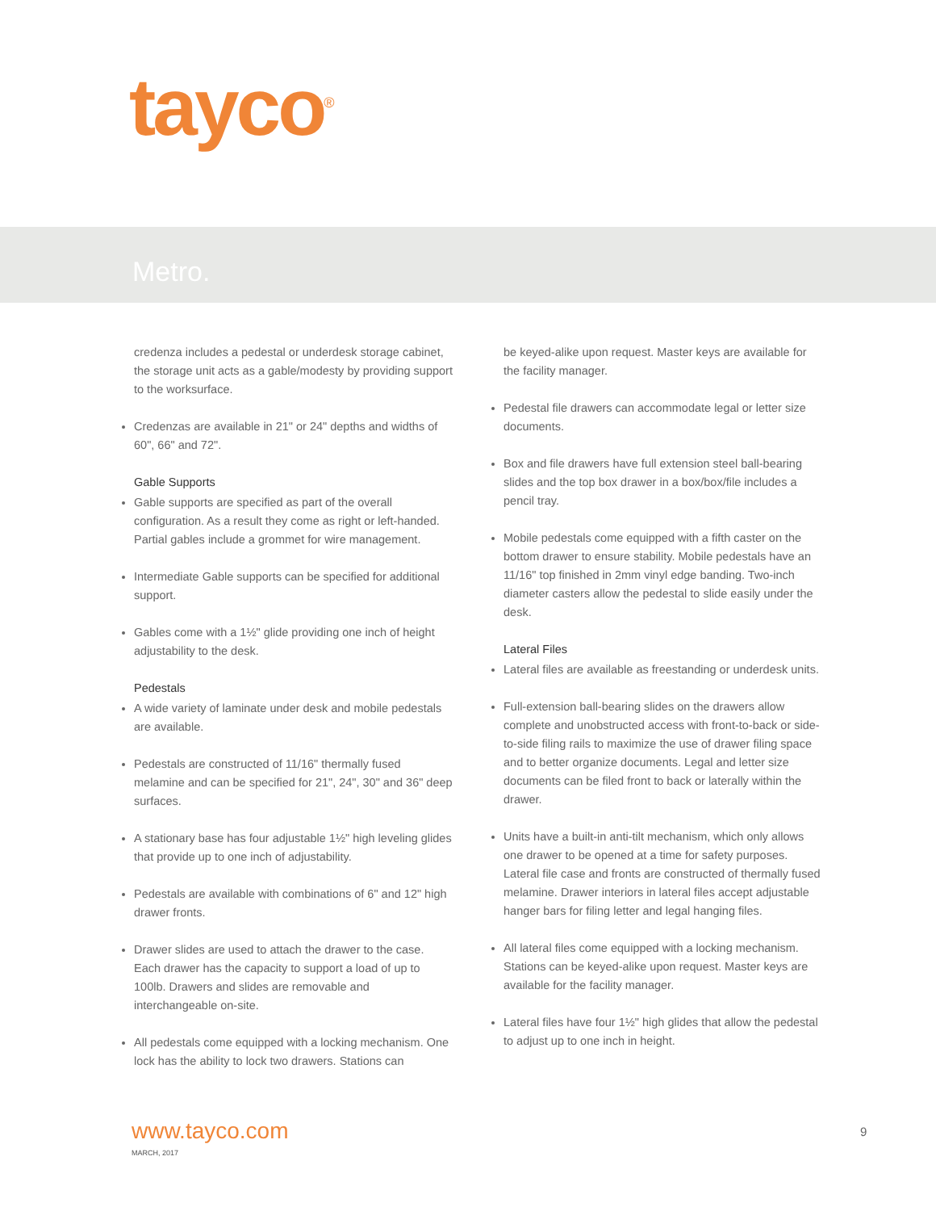tayco<sup>®</sup>
Metro.
credenza includes a pedestal or underdesk storage cabinet, the storage unit acts as a gable/modesty by providing support to the worksurface.
Credenzas are available in 21" or 24" depths and widths of 60", 66" and 72".
Gable Supports
Gable supports are specified as part of the overall configuration. As a result they come as right or left-handed. Partial gables include a grommet for wire management.
Intermediate Gable supports can be specified for additional support.
Gables come with a 1½" glide providing one inch of height adjustability to the desk.
Pedestals
A wide variety of laminate under desk and mobile pedestals are available.
Pedestals are constructed of 11/16" thermally fused melamine and can be specified for 21", 24", 30" and 36" deep surfaces.
A stationary base has four adjustable 1½" high leveling glides that provide up to one inch of adjustability.
Pedestals are available with combinations of 6" and 12" high drawer fronts.
Drawer slides are used to attach the drawer to the case. Each drawer has the capacity to support a load of up to 100lb. Drawers and slides are removable and interchangeable on-site.
All pedestals come equipped with a locking mechanism. One lock has the ability to lock two drawers. Stations can
be keyed-alike upon request. Master keys are available for the facility manager.
Pedestal file drawers can accommodate legal or letter size documents.
Box and file drawers have full extension steel ball-bearing slides and the top box drawer in a box/box/file includes a pencil tray.
Mobile pedestals come equipped with a fifth caster on the bottom drawer to ensure stability. Mobile pedestals have an 11/16" top finished in 2mm vinyl edge banding. Two-inch diameter casters allow the pedestal to slide easily under the desk.
Lateral Files
Lateral files are available as freestanding or underdesk units.
Full-extension ball-bearing slides on the drawers allow complete and unobstructed access with front-to-back or side-to-side filing rails to maximize the use of drawer filing space and to better organize documents. Legal and letter size documents can be filed front to back or laterally within the drawer.
Units have a built-in anti-tilt mechanism, which only allows one drawer to be opened at a time for safety purposes. Lateral file case and fronts are constructed of thermally fused melamine. Drawer interiors in lateral files accept adjustable hanger bars for filing letter and legal hanging files.
All lateral files come equipped with a locking mechanism. Stations can be keyed-alike upon request. Master keys are available for the facility manager.
Lateral files have four 1½" high glides that allow the pedestal to adjust up to one inch in height.
www.tayco.com
MARCH, 2017
9